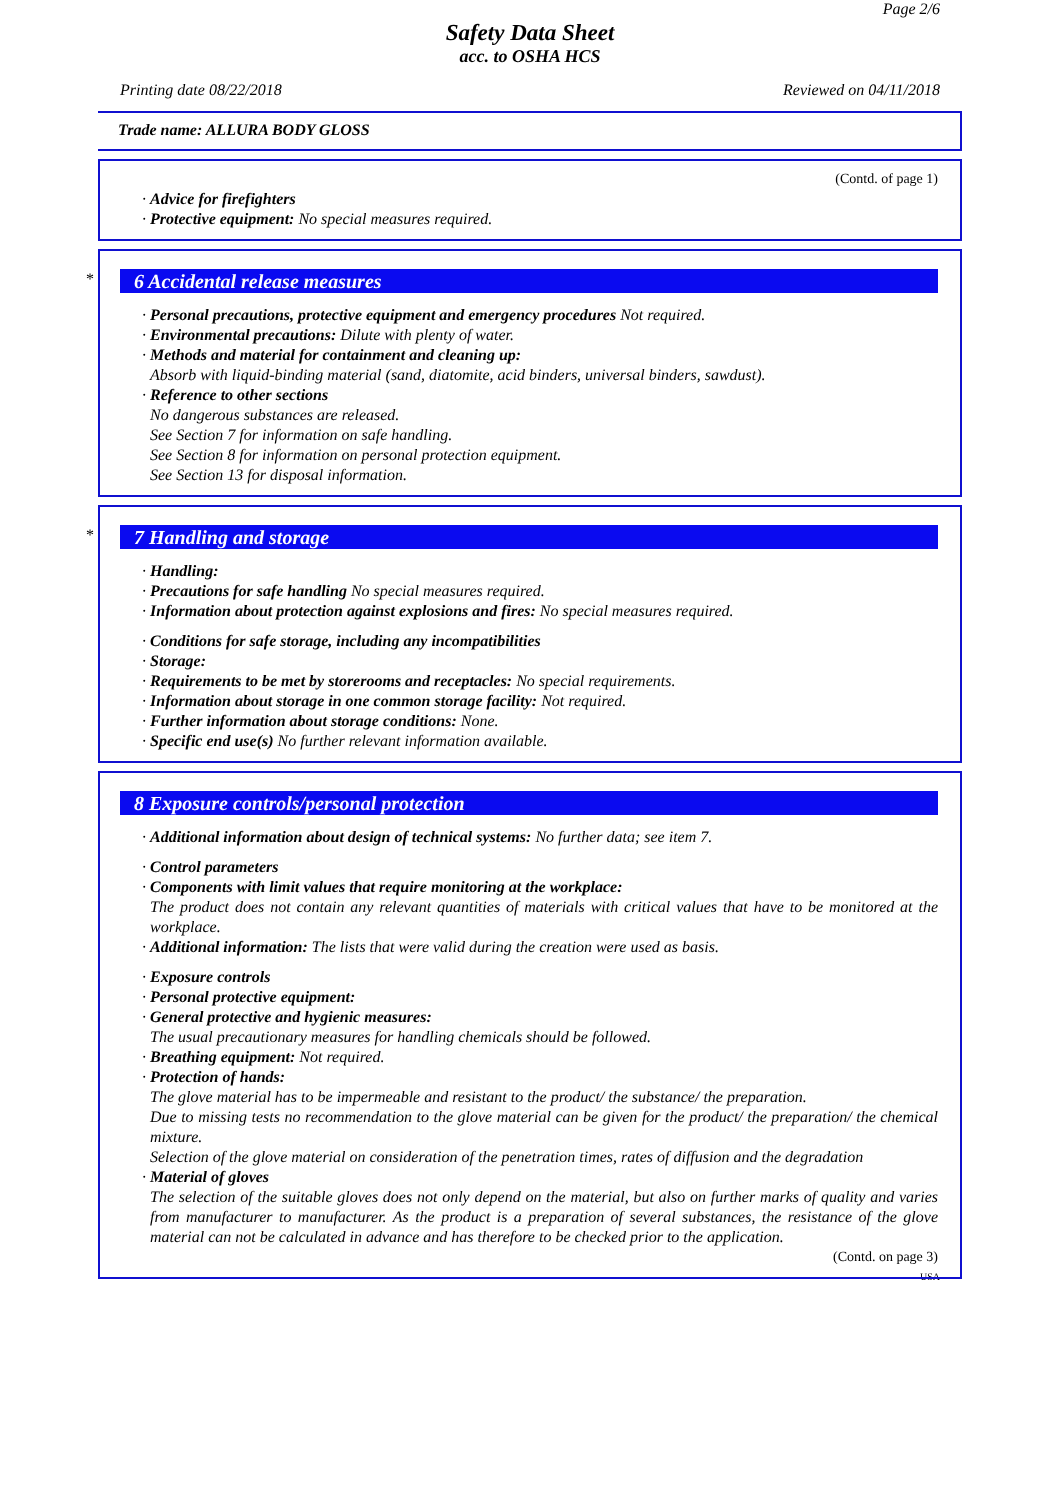Page 2/6
Safety Data Sheet
acc. to OSHA HCS
Printing date 08/22/2018 Reviewed on 04/11/2018
Trade name: ALLURA BODY GLOSS
(Contd. of page 1)
· Advice for firefighters
· Protective equipment: No special measures required.
*
6 Accidental release measures
· Personal precautions, protective equipment and emergency procedures Not required.
· Environmental precautions: Dilute with plenty of water.
· Methods and material for containment and cleaning up:
Absorb with liquid-binding material (sand, diatomite, acid binders, universal binders, sawdust).
· Reference to other sections
No dangerous substances are released.
See Section 7 for information on safe handling.
See Section 8 for information on personal protection equipment.
See Section 13 for disposal information.
*
7 Handling and storage
· Handling:
· Precautions for safe handling No special measures required.
· Information about protection against explosions and fires: No special measures required.
· Conditions for safe storage, including any incompatibilities
· Storage:
· Requirements to be met by storerooms and receptacles: No special requirements.
· Information about storage in one common storage facility: Not required.
· Further information about storage conditions: None.
· Specific end use(s) No further relevant information available.
8 Exposure controls/personal protection
· Additional information about design of technical systems: No further data; see item 7.
· Control parameters
· Components with limit values that require monitoring at the workplace:
The product does not contain any relevant quantities of materials with critical values that have to be monitored at the workplace.
· Additional information: The lists that were valid during the creation were used as basis.
· Exposure controls
· Personal protective equipment:
· General protective and hygienic measures:
The usual precautionary measures for handling chemicals should be followed.
· Breathing equipment: Not required.
· Protection of hands:
The glove material has to be impermeable and resistant to the product/ the substance/ the preparation.
Due to missing tests no recommendation to the glove material can be given for the product/ the preparation/ the chemical mixture.
Selection of the glove material on consideration of the penetration times, rates of diffusion and the degradation
· Material of gloves
The selection of the suitable gloves does not only depend on the material, but also on further marks of quality and varies from manufacturer to manufacturer. As the product is a preparation of several substances, the resistance of the glove material can not be calculated in advance and has therefore to be checked prior to the application.
(Contd. on page 3)
USA